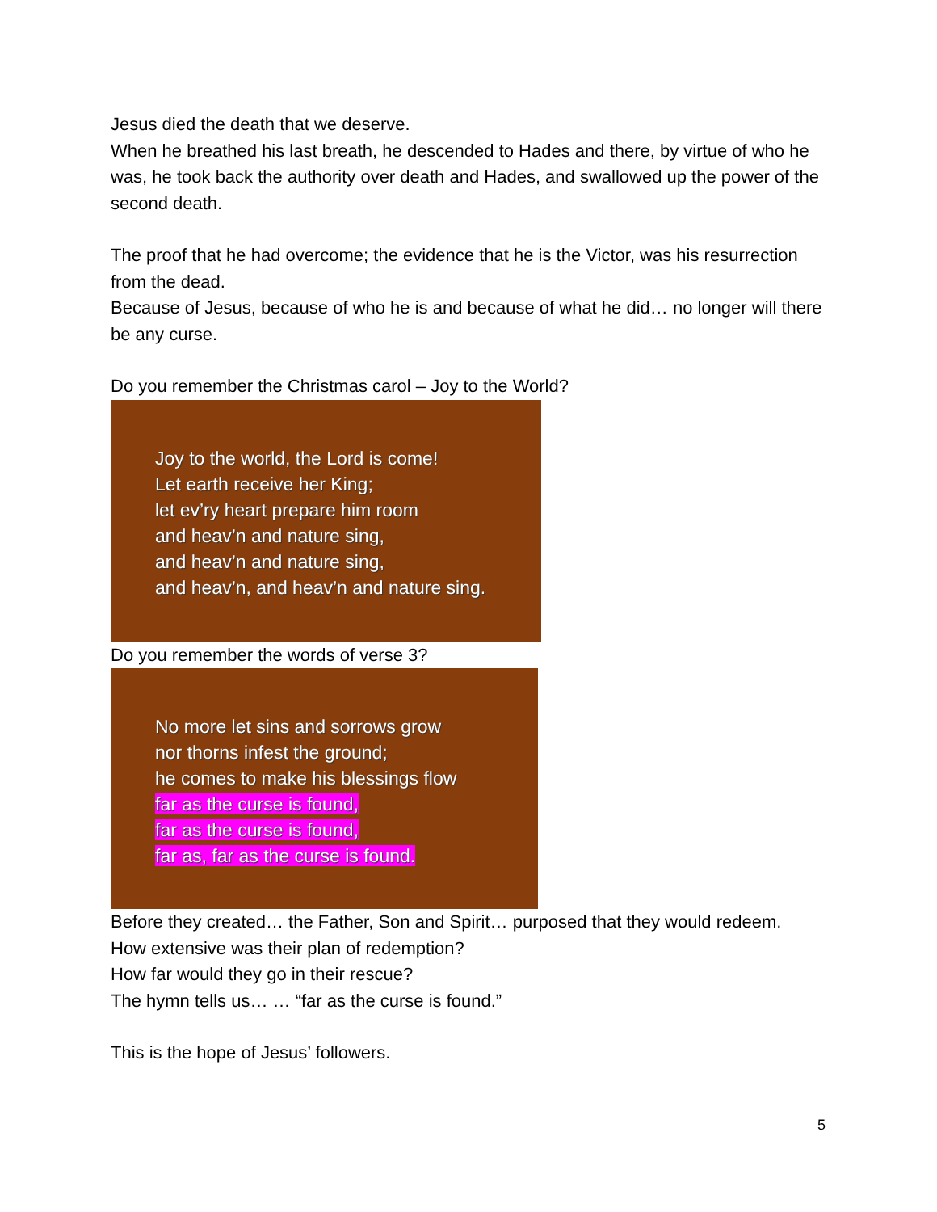Jesus died the death that we deserve.
When he breathed his last breath, he descended to Hades and there, by virtue of who he was, he took back the authority over death and Hades, and swallowed up the power of the second death.
The proof that he had overcome; the evidence that he is the Victor, was his resurrection from the dead.
Because of Jesus, because of who he is and because of what he did… no longer will there be any curse.
Do you remember the Christmas carol – Joy to the World?
Joy to the world, the Lord is come!
Let earth receive her King;
let ev’ry heart prepare him room
and heav’n and nature sing,
and heav’n and nature sing,
and heav’n, and heav’n and nature sing.
Do you remember the words of verse 3?
No more let sins and sorrows grow
nor thorns infest the ground;
he comes to make his blessings flow
far as the curse is found,
far as the curse is found,
far as, far as the curse is found.
Before they created… the Father, Son and Spirit… purposed that they would redeem.
How extensive was their plan of redemption?
How far would they go in their rescue?
The hymn tells us… … “far as the curse is found.”
This is the hope of Jesus’ followers.
5